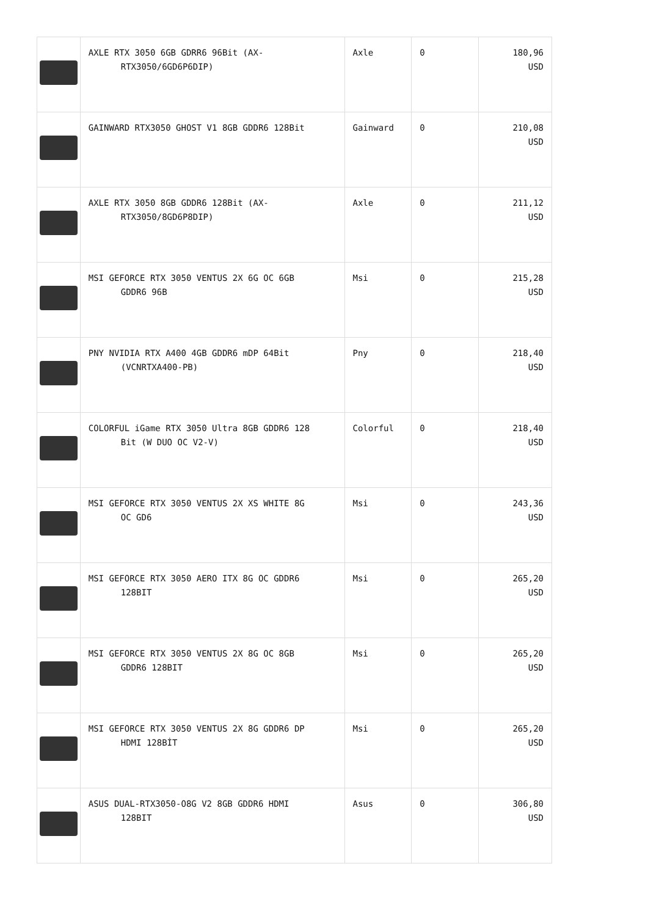| | AXLE RTX 3050 6GB GDRR6 96Bit (AX- RTX3050/6GD6P6DIP) | Axle | 0 | 180,96 USD |
| | GAINWARD RTX3050 GHOST V1 8GB GDDR6 128Bit | Gainward | 0 | 210,08 USD |
| | AXLE RTX 3050 8GB GDDR6 128Bit (AX- RTX3050/8GD6P8DIP) | Axle | 0 | 211,12 USD |
| | MSI GEFORCE RTX 3050 VENTUS 2X 6G OC 6GB GDDR6 96B | Msi | 0 | 215,28 USD |
| | PNY NVIDIA RTX A400 4GB GDDR6 mDP 64Bit (VCNRTXA400-PB) | Pny | 0 | 218,40 USD |
| | COLORFUL iGame RTX 3050 Ultra 8GB GDDR6 128 Bit (W DUO OC V2-V) | Colorful | 0 | 218,40 USD |
| | MSI GEFORCE RTX 3050 VENTUS 2X XS WHITE 8G OC GD6 | Msi | 0 | 243,36 USD |
| | MSI GEFORCE RTX 3050 AERO ITX 8G OC GDDR6 128BIT | Msi | 0 | 265,20 USD |
| | MSI GEFORCE RTX 3050 VENTUS 2X 8G OC 8GB GDDR6 128BIT | Msi | 0 | 265,20 USD |
| | MSI GEFORCE RTX 3050 VENTUS 2X 8G GDDR6 DP HDMI 128BİT | Msi | 0 | 265,20 USD |
| | ASUS DUAL-RTX3050-O8G V2 8GB GDDR6 HDMI 128BIT | Asus | 0 | 306,80 USD |